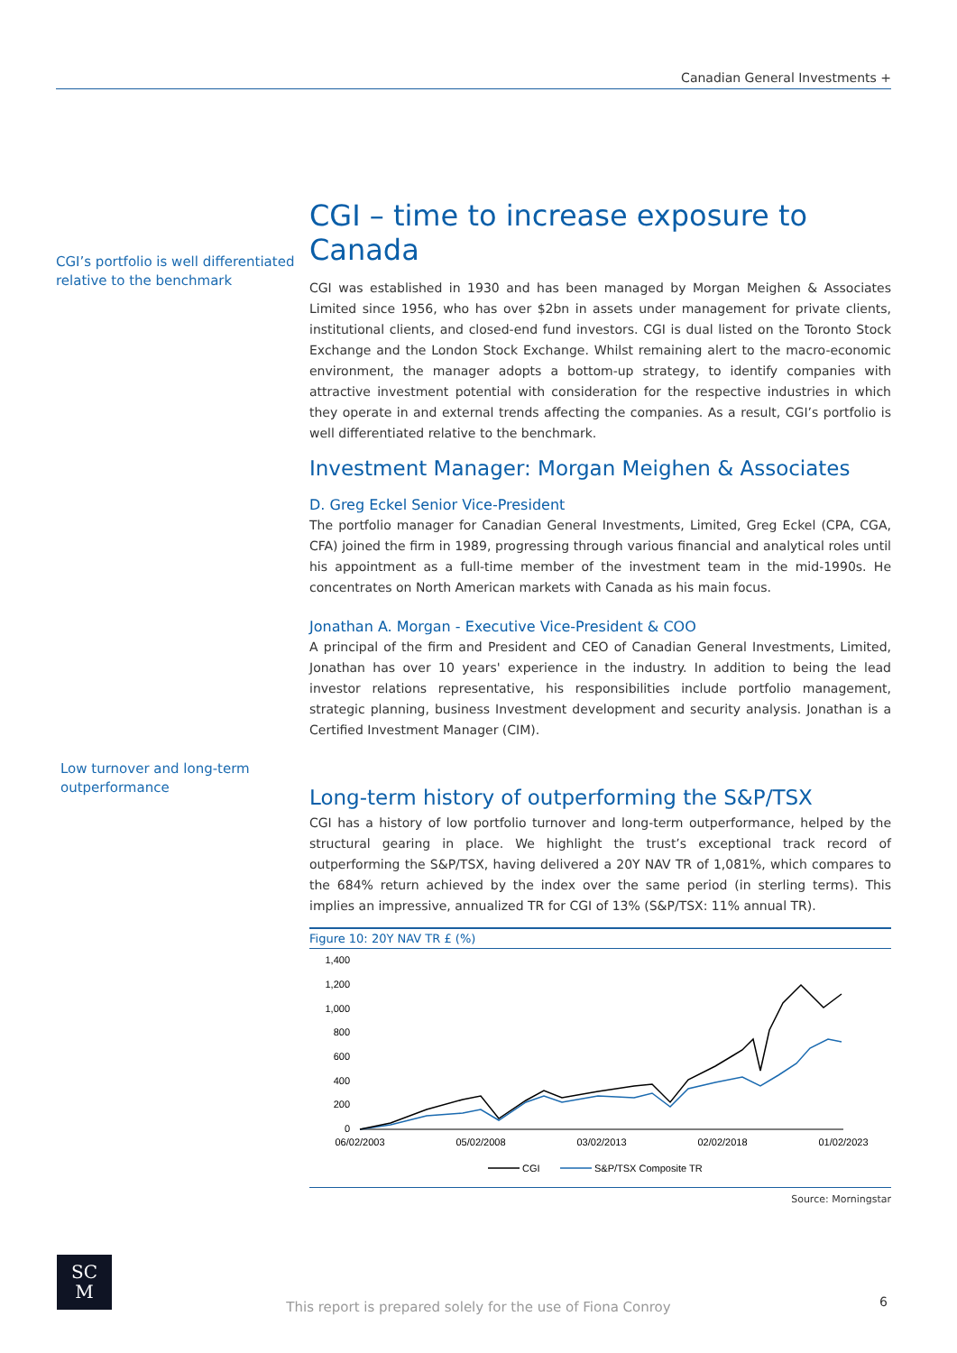Canadian General Investments +
CGI’s portfolio is well differentiated relative to the benchmark
Low turnover and long-term outperformance
CGI – time to increase exposure to Canada
CGI was established in 1930 and has been managed by Morgan Meighen & Associates Limited since 1956, who has over $2bn in assets under management for private clients, institutional clients, and closed-end fund investors. CGI is dual listed on the Toronto Stock Exchange and the London Stock Exchange. Whilst remaining alert to the macro-economic environment, the manager adopts a bottom-up strategy, to identify companies with attractive investment potential with consideration for the respective industries in which they operate in and external trends affecting the companies. As a result, CGI’s portfolio is well differentiated relative to the benchmark.
Investment Manager: Morgan Meighen & Associates
D. Greg Eckel Senior Vice-President
The portfolio manager for Canadian General Investments, Limited, Greg Eckel (CPA, CGA, CFA) joined the firm in 1989, progressing through various financial and analytical roles until his appointment as a full-time member of the investment team in the mid-1990s. He concentrates on North American markets with Canada as his main focus.
Jonathan A. Morgan - Executive Vice-President & COO
A principal of the firm and President and CEO of Canadian General Investments, Limited, Jonathan has over 10 years' experience in the industry. In addition to being the lead investor relations representative, his responsibilities include portfolio management, strategic planning, business Investment development and security analysis. Jonathan is a Certified Investment Manager (CIM).
Long-term history of outperforming the S&P/TSX
CGI has a history of low portfolio turnover and long-term outperformance, helped by the structural gearing in place. We highlight the trust’s exceptional track record of outperforming the S&P/TSX, having delivered a 20Y NAV TR of 1,081%, which compares to the 684% return achieved by the index over the same period (in sterling terms). This implies an impressive, annualized TR for CGI of 13% (S&P/TSX: 11% annual TR).
Figure 10: 20Y NAV TR £ (%)
1,400
1,200
1,000
800
600
400
200
0
06/02/2003
05/02/2008
03/02/2013
02/02/2018
01/02/2023
CGI
S&P/TSX Composite TR
Source: Morningstar
SC
M
This report is prepared solely for the use of Fiona Conroy 6